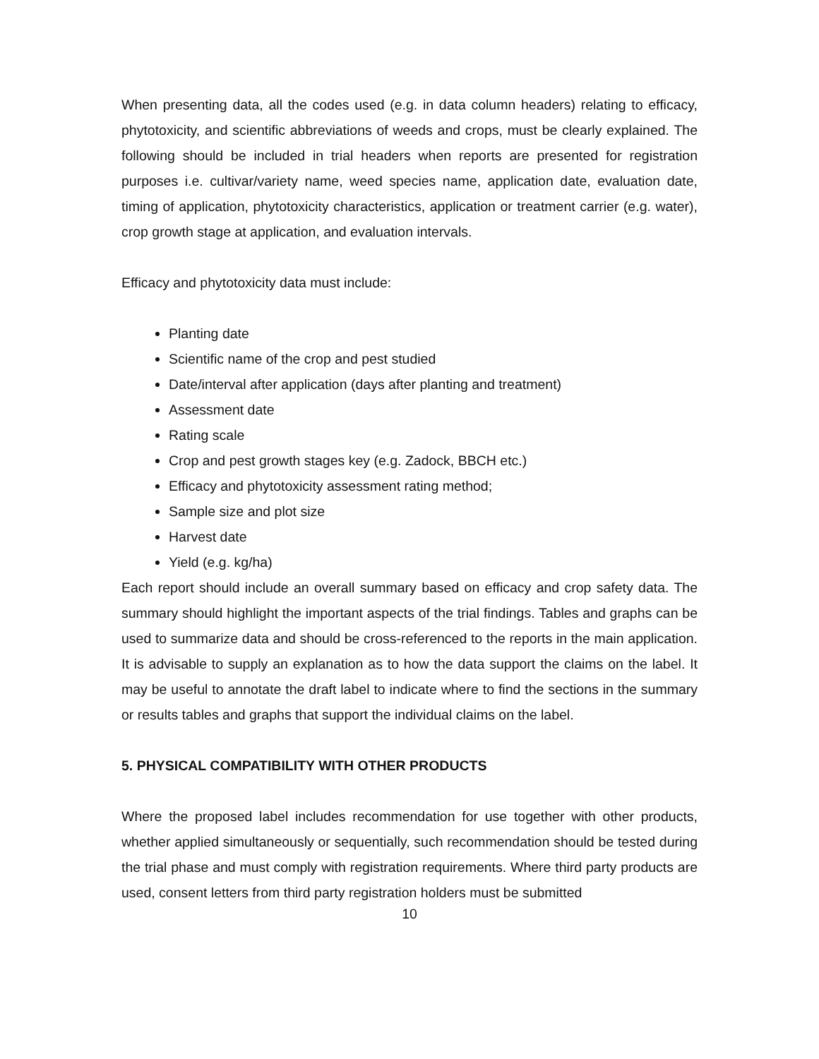When presenting data, all the codes used (e.g. in data column headers) relating to efficacy, phytotoxicity, and scientific abbreviations of weeds and crops, must be clearly explained. The following should be included in trial headers when reports are presented for registration purposes i.e. cultivar/variety name, weed species name, application date, evaluation date, timing of application, phytotoxicity characteristics, application or treatment carrier (e.g. water), crop growth stage at application, and evaluation intervals.
Efficacy and phytotoxicity data must include:
Planting date
Scientific name of the crop and pest studied
Date/interval after application (days after planting and treatment)
Assessment date
Rating scale
Crop and pest growth stages key (e.g. Zadock, BBCH etc.)
Efficacy and phytotoxicity assessment rating method;
Sample size and plot size
Harvest date
Yield (e.g. kg/ha)
Each report should include an overall summary based on efficacy and crop safety data. The summary should highlight the important aspects of the trial findings. Tables and graphs can be used to summarize data and should be cross-referenced to the reports in the main application. It is advisable to supply an explanation as to how the data support the claims on the label. It may be useful to annotate the draft label to indicate where to find the sections in the summary or results tables and graphs that support the individual claims on the label.
5. PHYSICAL COMPATIBILITY WITH OTHER PRODUCTS
Where the proposed label includes recommendation for use together with other products, whether applied simultaneously or sequentially, such recommendation should be tested during the trial phase and must comply with registration requirements. Where third party products are used, consent letters from third party registration holders must be submitted
10